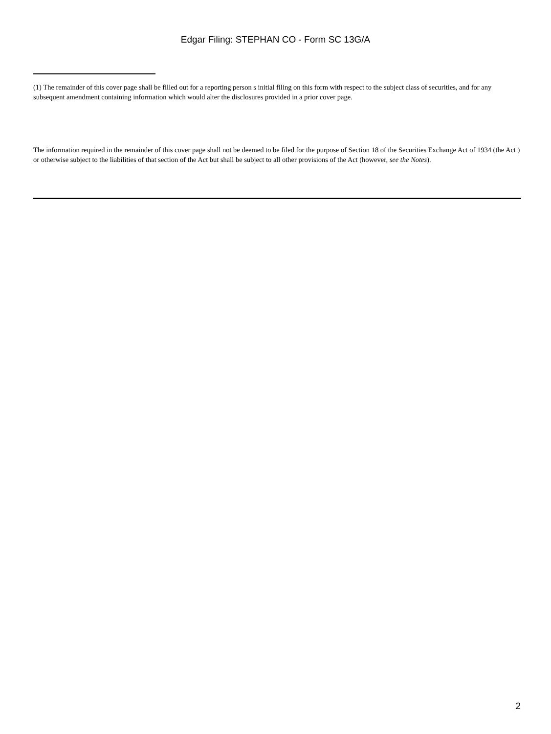Edgar Filing: STEPHAN CO - Form SC 13G/A
(1) The remainder of this cover page shall be filled out for a reporting person s initial filing on this form with respect to the subject class of securities, and for any subsequent amendment containing information which would alter the disclosures provided in a prior cover page.
The information required in the remainder of this cover page shall not be deemed to be filed for the purpose of Section 18 of the Securities Exchange Act of 1934 (the Act ) or otherwise subject to the liabilities of that section of the Act but shall be subject to all other provisions of the Act (however, see the Notes).
2